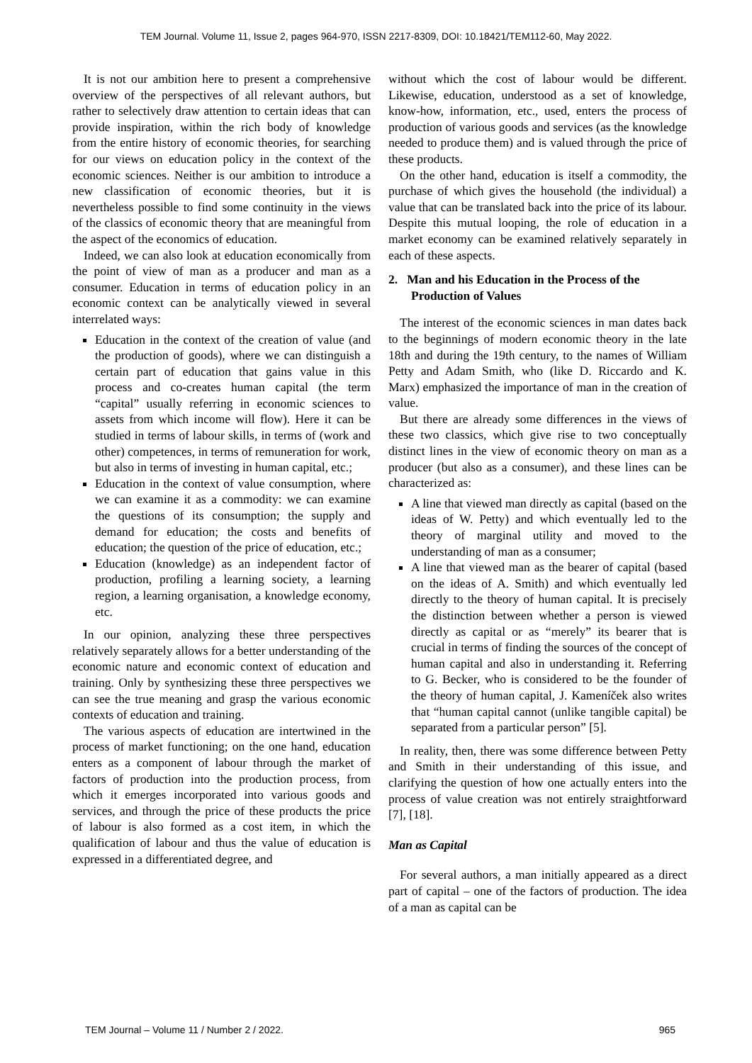TEM Journal. Volume 11, Issue 2, pages 964-970, ISSN 2217-8309, DOI: 10.18421/TEM112-60, May 2022.
It is not our ambition here to present a comprehensive overview of the perspectives of all relevant authors, but rather to selectively draw attention to certain ideas that can provide inspiration, within the rich body of knowledge from the entire history of economic theories, for searching for our views on education policy in the context of the economic sciences. Neither is our ambition to introduce a new classification of economic theories, but it is nevertheless possible to find some continuity in the views of the classics of economic theory that are meaningful from the aspect of the economics of education.
Indeed, we can also look at education economically from the point of view of man as a producer and man as a consumer. Education in terms of education policy in an economic context can be analytically viewed in several interrelated ways:
Education in the context of the creation of value (and the production of goods), where we can distinguish a certain part of education that gains value in this process and co-creates human capital (the term “capital” usually referring in economic sciences to assets from which income will flow). Here it can be studied in terms of labour skills, in terms of (work and other) competences, in terms of remuneration for work, but also in terms of investing in human capital, etc.;
Education in the context of value consumption, where we can examine it as a commodity: we can examine the questions of its consumption; the supply and demand for education; the costs and benefits of education; the question of the price of education, etc.;
Education (knowledge) as an independent factor of production, profiling a learning society, a learning region, a learning organisation, a knowledge economy, etc.
In our opinion, analyzing these three perspectives relatively separately allows for a better understanding of the economic nature and economic context of education and training. Only by synthesizing these three perspectives we can see the true meaning and grasp the various economic contexts of education and training.
The various aspects of education are intertwined in the process of market functioning; on the one hand, education enters as a component of labour through the market of factors of production into the production process, from which it emerges incorporated into various goods and services, and through the price of these products the price of labour is also formed as a cost item, in which the qualification of labour and thus the value of education is expressed in a differentiated degree, and
without which the cost of labour would be different. Likewise, education, understood as a set of knowledge, know-how, information, etc., used, enters the process of production of various goods and services (as the knowledge needed to produce them) and is valued through the price of these products.
On the other hand, education is itself a commodity, the purchase of which gives the household (the individual) a value that can be translated back into the price of its labour. Despite this mutual looping, the role of education in a market economy can be examined relatively separately in each of these aspects.
2. Man and his Education in the Process of the Production of Values
The interest of the economic sciences in man dates back to the beginnings of modern economic theory in the late 18th and during the 19th century, to the names of William Petty and Adam Smith, who (like D. Riccardo and K. Marx) emphasized the importance of man in the creation of value.
But there are already some differences in the views of these two classics, which give rise to two conceptually distinct lines in the view of economic theory on man as a producer (but also as a consumer), and these lines can be characterized as:
A line that viewed man directly as capital (based on the ideas of W. Petty) and which eventually led to the theory of marginal utility and moved to the understanding of man as a consumer;
A line that viewed man as the bearer of capital (based on the ideas of A. Smith) and which eventually led directly to the theory of human capital. It is precisely the distinction between whether a person is viewed directly as capital or as “merely” its bearer that is crucial in terms of finding the sources of the concept of human capital and also in understanding it. Referring to G. Becker, who is considered to be the founder of the theory of human capital, J. Kameníček also writes that “human capital cannot (unlike tangible capital) be separated from a particular person” [5].
In reality, then, there was some difference between Petty and Smith in their understanding of this issue, and clarifying the question of how one actually enters into the process of value creation was not entirely straightforward [7], [18].
Man as Capital
For several authors, a man initially appeared as a direct part of capital – one of the factors of production. The idea of a man as capital can be
TEM Journal – Volume 11 / Number 2 / 2022. 965